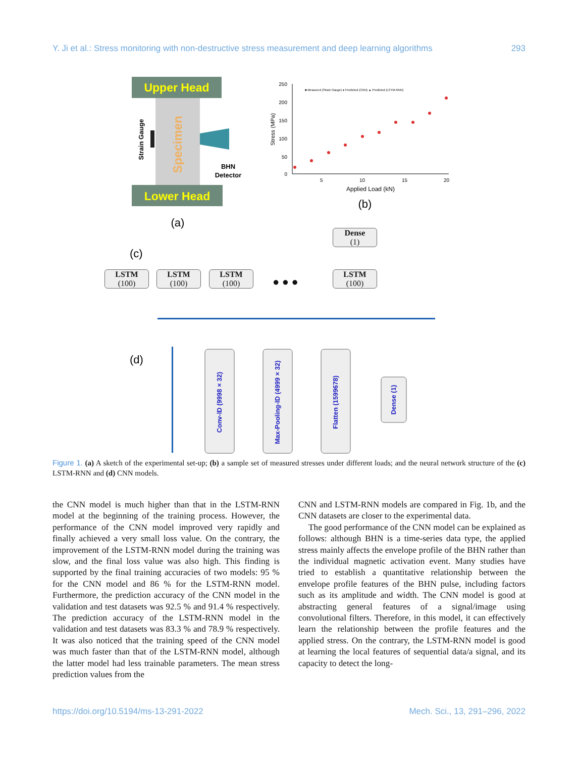Y. Ji et al.: Stress monitoring with non-destructive stress measurement and deep learning algorithms 293
Upper Head
Specimen
Strain Gauge
BHN
Detector
Lower Head
(a)
250
200
150
100
50
0
5
10
15
20
Stress (MPa)
Applied Load (kN)
■ Measured (Strain Gauge) ● Predicted (CNN) ▲ Predicted (LSTM-RNN)
(b)
(c)
(d)
Conv-lD (9998 × 32)
Max-Pooling-lD (4999 × 32)
Flatten (1599678)
Dense (1)
Dense
(1)
LSTM
(100)
LSTM
(100)
LSTM
(100)
● ● ●
LSTM
(100)
Figure 1. (a) A sketch of the experimental set-up; (b) a sample set of measured stresses under different loads; and the neural network structure of the (c) LSTM-RNN and (d) CNN models.
the CNN model is much higher than that in the LSTM-RNN model at the beginning of the training process. However, the performance of the CNN model improved very rapidly and finally achieved a very small loss value. On the contrary, the improvement of the LSTM-RNN model during the training was slow, and the final loss value was also high. This finding is supported by the final training accuracies of two models: 95 % for the CNN model and 86 % for the LSTM-RNN model. Furthermore, the prediction accuracy of the CNN model in the validation and test datasets was 92.5 % and 91.4 % respectively. The prediction accuracy of the LSTM-RNN model in the validation and test datasets was 83.3 % and 78.9 % respectively. It was also noticed that the training speed of the CNN model was much faster than that of the LSTM-RNN model, although the latter model had less trainable parameters. The mean stress prediction values from the
CNN and LSTM-RNN models are compared in Fig. 1b, and the CNN datasets are closer to the experimental data.
The good performance of the CNN model can be explained as follows: although BHN is a time-series data type, the applied stress mainly affects the envelope profile of the BHN rather than the individual magnetic activation event. Many studies have tried to establish a quantitative relationship between the envelope profile features of the BHN pulse, including factors such as its amplitude and width. The CNN model is good at abstracting general features of a signal/image using convolutional filters. Therefore, in this model, it can effectively learn the relationship between the profile features and the applied stress. On the contrary, the LSTM-RNN model is good at learning the local features of sequential data/a signal, and its capacity to detect the long-
https://doi.org/10.5194/ms-13-291-2022 Mech. Sci., 13, 291–296, 2022